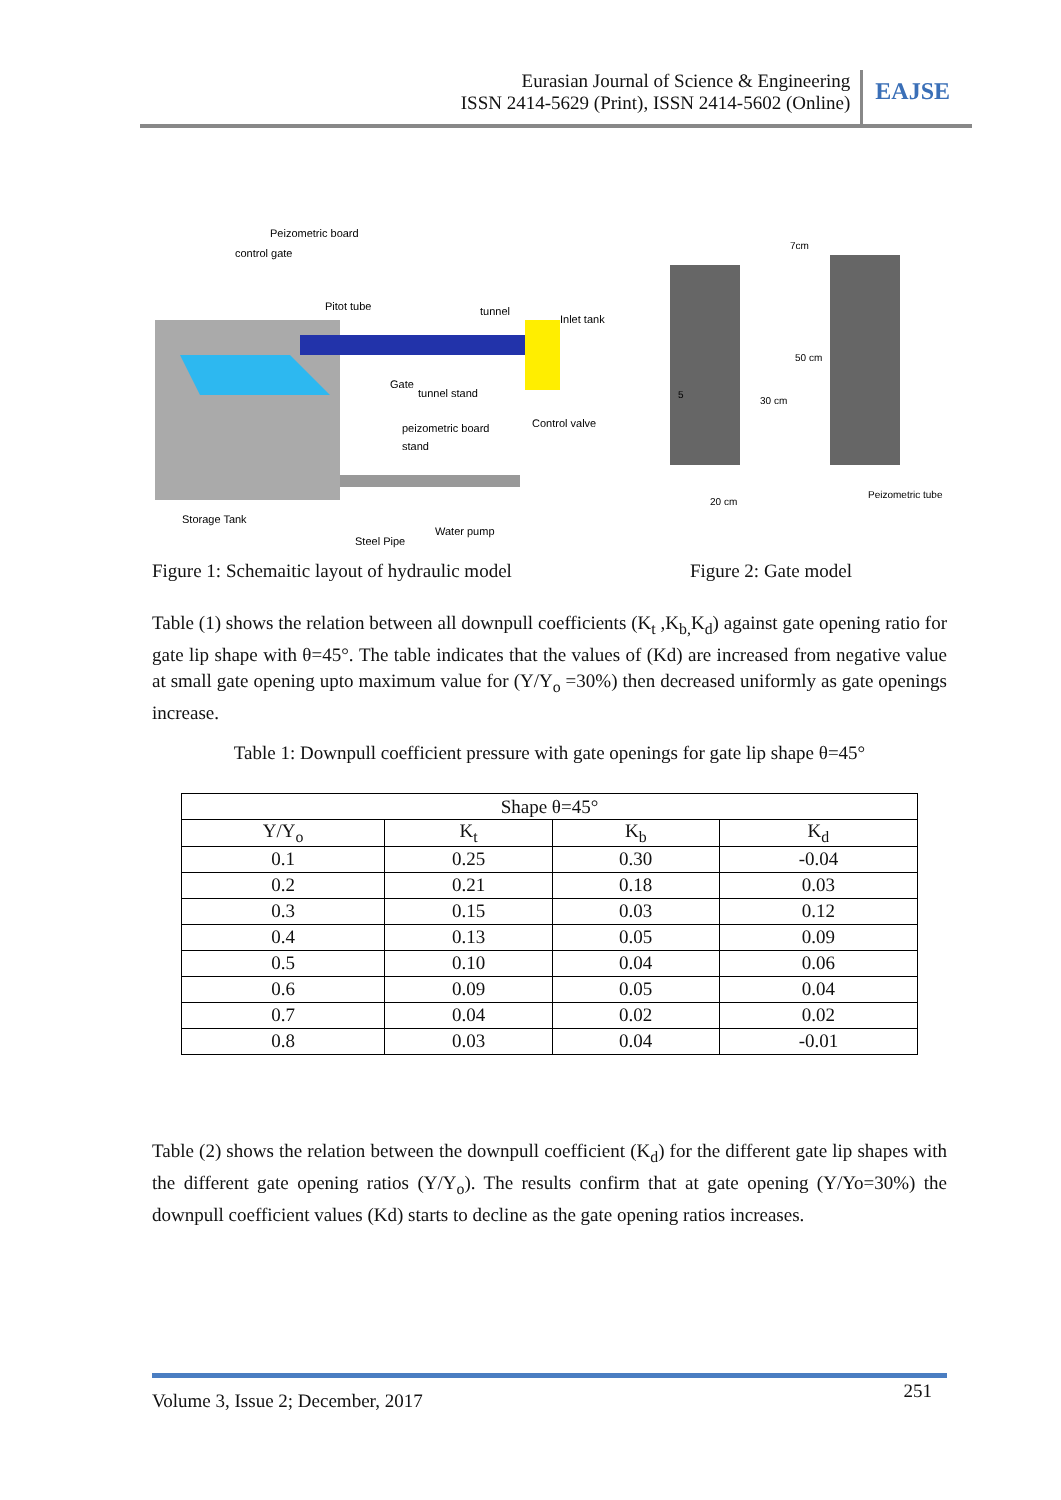Eurasian Journal of Science & Engineering
ISSN 2414-5629 (Print), ISSN 2414-5602 (Online)
EAJSE
Peizometric board
control gate
Pitot tube
tunnel
Inlet tank
Gate
tunnel stand
peizometric board
stand
Control valve
Storage Tank
Water pump
Steel Pipe
7cm
50 cm
30 cm
20 cm
Peizometric tube
5
Figure 1: Schemaitic layout of hydraulic model
Figure 2: Gate model
Table (1) shows the relation between all downpull coefficients (K<sub>t</sub> ,K<sub>b,</sub>K<sub>d</sub>) against gate opening ratio for gate lip shape with θ=45°. The table indicates that the values of (Kd) are increased from negative value at small gate opening upto maximum value for (Y/Y<sub>o</sub> =30%) then decreased uniformly as gate openings increase.
Table 1: Downpull coefficient pressure with gate openings for gate lip shape θ=45°
| Shape θ=45° | | | |
| --- | --- | --- | --- |
| Y/Y<sub>o</sub> | K<sub>t</sub> | K<sub>b</sub> | K<sub>d</sub> |
| 0.1 | 0.25 | 0.30 | -0.04 |
| 0.2 | 0.21 | 0.18 | 0.03 |
| 0.3 | 0.15 | 0.03 | 0.12 |
| 0.4 | 0.13 | 0.05 | 0.09 |
| 0.5 | 0.10 | 0.04 | 0.06 |
| 0.6 | 0.09 | 0.05 | 0.04 |
| 0.7 | 0.04 | 0.02 | 0.02 |
| 0.8 | 0.03 | 0.04 | -0.01 |
Table (2) shows the relation between the downpull coefficient (K<sub>d</sub>) for the different gate lip shapes with the different gate opening ratios (Y/Y<sub>o</sub>). The results confirm that at gate opening (Y/Yo=30%) the downpull coefficient values (Kd) starts to decline as the gate opening ratios increases.
Volume 3, Issue 2; December, 2017 251